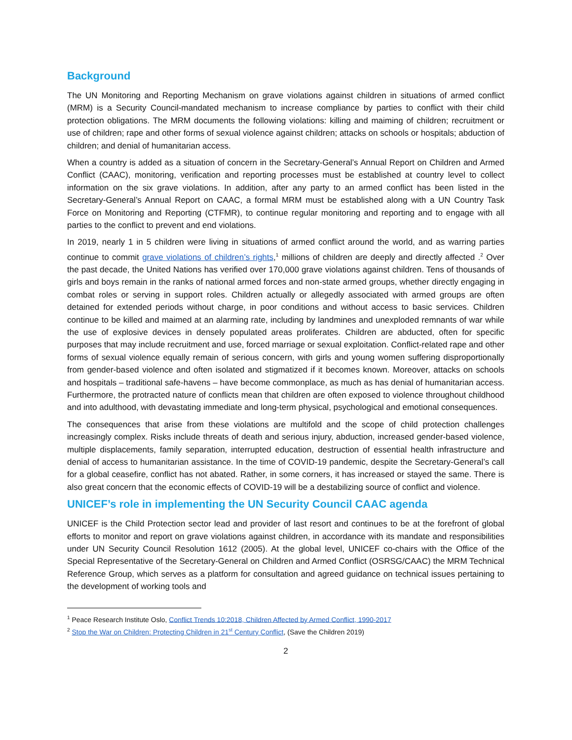Background
The UN Monitoring and Reporting Mechanism on grave violations against children in situations of armed conflict (MRM) is a Security Council-mandated mechanism to increase compliance by parties to conflict with their child protection obligations. The MRM documents the following violations: killing and maiming of children; recruitment or use of children; rape and other forms of sexual violence against children; attacks on schools or hospitals; abduction of children; and denial of humanitarian access.
When a country is added as a situation of concern in the Secretary-General’s Annual Report on Children and Armed Conflict (CAAC), monitoring, verification and reporting processes must be established at country level to collect information on the six grave violations. In addition, after any party to an armed conflict has been listed in the Secretary-General’s Annual Report on CAAC, a formal MRM must be established along with a UN Country Task Force on Monitoring and Reporting (CTFMR), to continue regular monitoring and reporting and to engage with all parties to the conflict to prevent and end violations.
In 2019, nearly 1 in 5 children were living in situations of armed conflict around the world, and as warring parties continue to commit grave violations of children’s rights,<sup>1</sup> millions of children are deeply and directly affected .<sup>2</sup> Over the past decade, the United Nations has verified over 170,000 grave violations against children. Tens of thousands of girls and boys remain in the ranks of national armed forces and non-state armed groups, whether directly engaging in combat roles or serving in support roles. Children actually or allegedly associated with armed groups are often detained for extended periods without charge, in poor conditions and without access to basic services. Children continue to be killed and maimed at an alarming rate, including by landmines and unexploded remnants of war while the use of explosive devices in densely populated areas proliferates. Children are abducted, often for specific purposes that may include recruitment and use, forced marriage or sexual exploitation. Conflict-related rape and other forms of sexual violence equally remain of serious concern, with girls and young women suffering disproportionally from gender-based violence and often isolated and stigmatized if it becomes known. Moreover, attacks on schools and hospitals – traditional safe-havens – have become commonplace, as much as has denial of humanitarian access. Furthermore, the protracted nature of conflicts mean that children are often exposed to violence throughout childhood and into adulthood, with devastating immediate and long-term physical, psychological and emotional consequences.
The consequences that arise from these violations are multifold and the scope of child protection challenges increasingly complex. Risks include threats of death and serious injury, abduction, increased gender-based violence, multiple displacements, family separation, interrupted education, destruction of essential health infrastructure and denial of access to humanitarian assistance. In the time of COVID-19 pandemic, despite the Secretary-General’s call for a global ceasefire, conflict has not abated. Rather, in some corners, it has increased or stayed the same. There is also great concern that the economic effects of COVID-19 will be a destabilizing source of conflict and violence.
UNICEF’s role in implementing the UN Security Council CAAC agenda
UNICEF is the Child Protection sector lead and provider of last resort and continues to be at the forefront of global efforts to monitor and report on grave violations against children, in accordance with its mandate and responsibilities under UN Security Council Resolution 1612 (2005). At the global level, UNICEF co-chairs with the Office of the Special Representative of the Secretary-General on Children and Armed Conflict (OSRSG/CAAC) the MRM Technical Reference Group, which serves as a platform for consultation and agreed guidance on technical issues pertaining to the development of working tools and
<sup>1</sup> Peace Research Institute Oslo, Conflict Trends 10:2018, Children Affected by Armed Conflict, 1990-2017
<sup>2</sup> Stop the War on Children: Protecting Children in 21<sup>st</sup> Century Conflict, (Save the Children 2019)
2